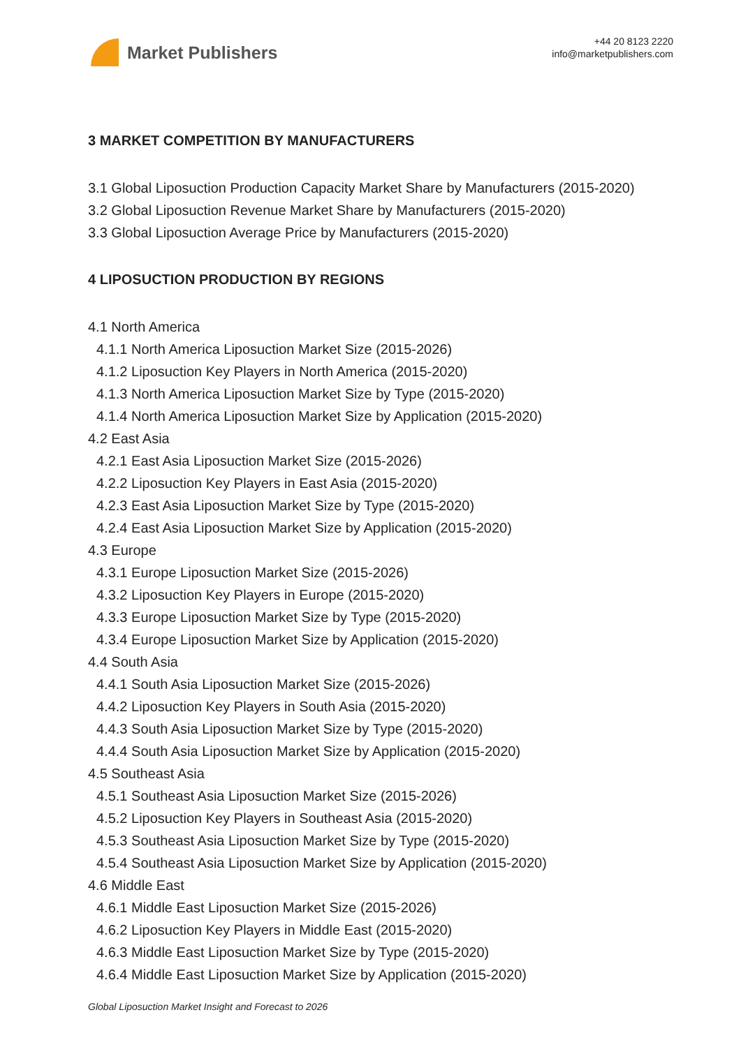Market Publishers
+44 20 8123 2220
info@marketpublishers.com
3 MARKET COMPETITION BY MANUFACTURERS
3.1 Global Liposuction Production Capacity Market Share by Manufacturers (2015-2020)
3.2 Global Liposuction Revenue Market Share by Manufacturers (2015-2020)
3.3 Global Liposuction Average Price by Manufacturers (2015-2020)
4 LIPOSUCTION PRODUCTION BY REGIONS
4.1 North America
4.1.1 North America Liposuction Market Size (2015-2026)
4.1.2 Liposuction Key Players in North America (2015-2020)
4.1.3 North America Liposuction Market Size by Type (2015-2020)
4.1.4 North America Liposuction Market Size by Application (2015-2020)
4.2 East Asia
4.2.1 East Asia Liposuction Market Size (2015-2026)
4.2.2 Liposuction Key Players in East Asia (2015-2020)
4.2.3 East Asia Liposuction Market Size by Type (2015-2020)
4.2.4 East Asia Liposuction Market Size by Application (2015-2020)
4.3 Europe
4.3.1 Europe Liposuction Market Size (2015-2026)
4.3.2 Liposuction Key Players in Europe (2015-2020)
4.3.3 Europe Liposuction Market Size by Type (2015-2020)
4.3.4 Europe Liposuction Market Size by Application (2015-2020)
4.4 South Asia
4.4.1 South Asia Liposuction Market Size (2015-2026)
4.4.2 Liposuction Key Players in South Asia (2015-2020)
4.4.3 South Asia Liposuction Market Size by Type (2015-2020)
4.4.4 South Asia Liposuction Market Size by Application (2015-2020)
4.5 Southeast Asia
4.5.1 Southeast Asia Liposuction Market Size (2015-2026)
4.5.2 Liposuction Key Players in Southeast Asia (2015-2020)
4.5.3 Southeast Asia Liposuction Market Size by Type (2015-2020)
4.5.4 Southeast Asia Liposuction Market Size by Application (2015-2020)
4.6 Middle East
4.6.1 Middle East Liposuction Market Size (2015-2026)
4.6.2 Liposuction Key Players in Middle East (2015-2020)
4.6.3 Middle East Liposuction Market Size by Type (2015-2020)
4.6.4 Middle East Liposuction Market Size by Application (2015-2020)
Global Liposuction Market Insight and Forecast to 2026